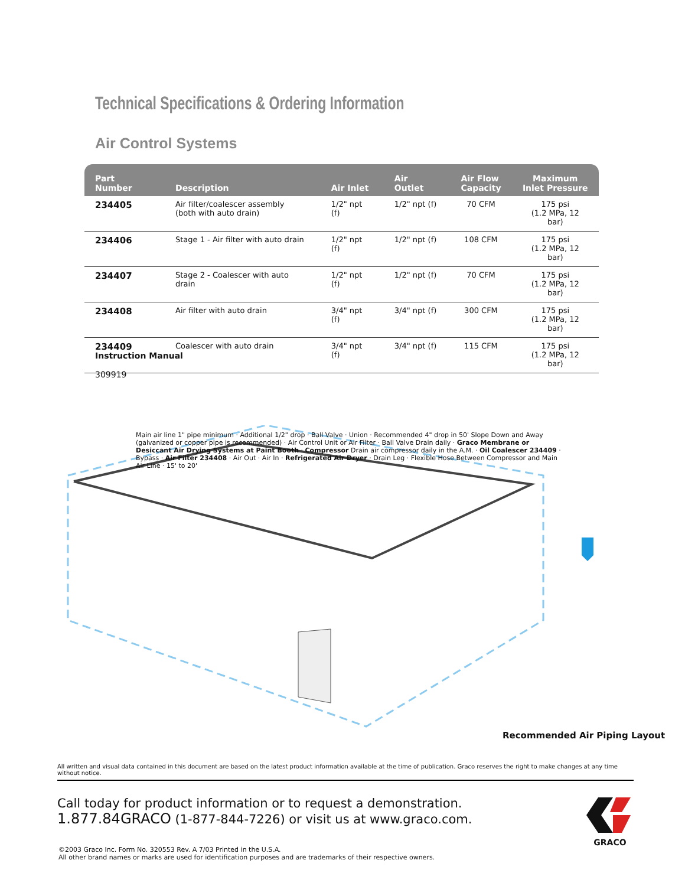Technical Specifications & Ordering Information
Air Control Systems
| Part Number | Description | Air Inlet | Air Outlet | Air Flow Capacity | Maximum Inlet Pressure |
| --- | --- | --- | --- | --- | --- |
| 234405 | Air filter/coalescer assembly (both with auto drain) | 1/2" npt (f) | 1/2" npt (f) | 70 CFM | 175 psi (1.2 MPa, 12 bar) |
| 234406 | Stage 1 - Air filter with auto drain | 1/2" npt (f) | 1/2" npt (f) | 108 CFM | 175 psi (1.2 MPa, 12 bar) |
| 234407 | Stage 2 - Coalescer with auto drain | 1/2" npt (f) | 1/2" npt (f) | 70 CFM | 175 psi (1.2 MPa, 12 bar) |
| 234408 | Air filter with auto drain | 3/4" npt (f) | 3/4" npt (f) | 300 CFM | 175 psi (1.2 MPa, 12 bar) |
| 234409 | Coalescer with auto drain | 3/4" npt (f) | 3/4" npt (f) | 115 CFM | 175 psi (1.2 MPa, 12 bar) |
Instruction Manual
309919
Main air line 1" pipe minimum · Additional 1/2" drop · Ball Valve · Union · Recommended 4" drop in 50' Slope Down and Away (galvanized or copper pipe is recommended) · Air Control Unit or Air Filter · Ball Valve Drain daily · Graco Membrane or Desiccant Air Drying Systems at Paint Booth · Compressor Drain air compressor daily in the A.M. · Oil Coalescer 234409 · Bypass · Air Filter 234408 · Air Out · Air In · Refrigerated Air Dryer · Drain Leg · Flexible Hose Between Compressor and Main Air Line · 15' to 20'
Recommended Air Piping Layout
All written and visual data contained in this document are based on the latest product information available at the time of publication. Graco reserves the right to make changes at any time without notice.
Call today for product information or to request a demonstration.
1.877.84GRACO (1-877-844-7226) or visit us at www.graco.com.
©2003 Graco Inc. Form No. 320553 Rev. A 7/03 Printed in the U.S.A.
All other brand names or marks are used for identification purposes and are trademarks of their respective owners.
GRACO